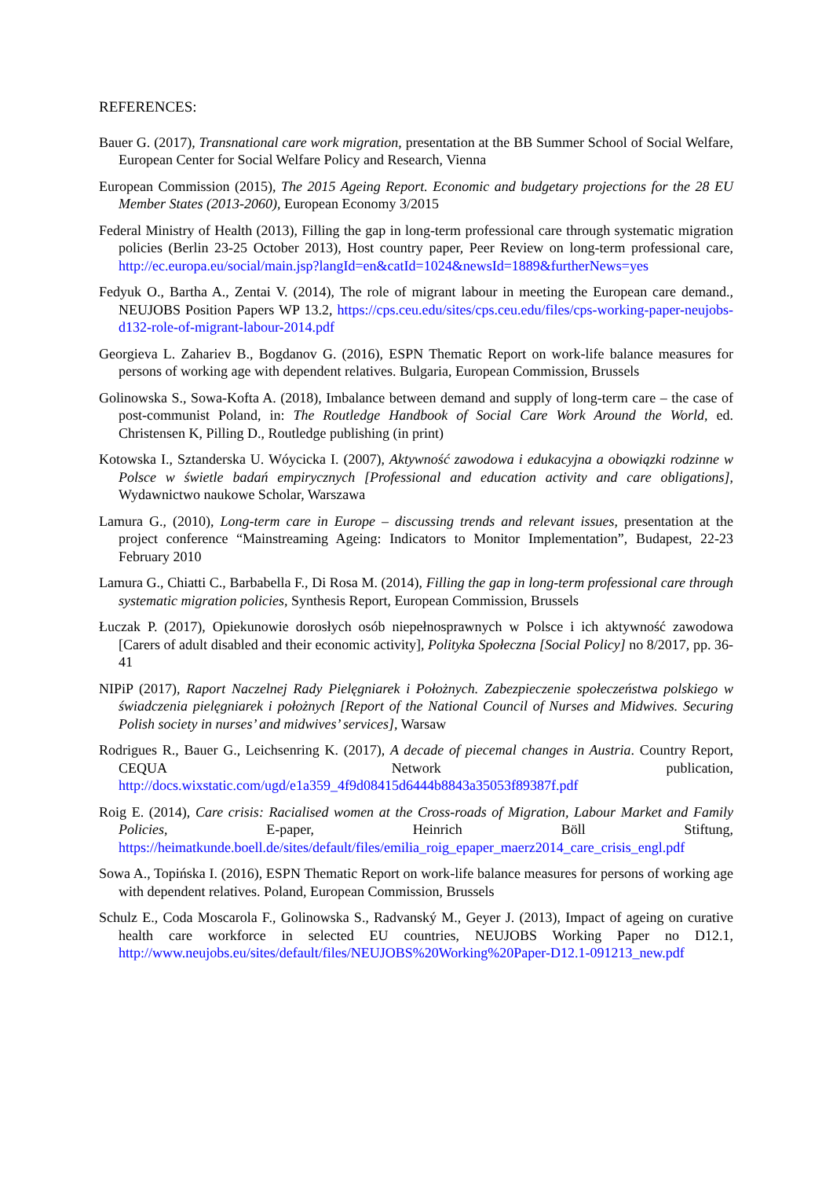REFERENCES:
Bauer G. (2017), Transnational care work migration, presentation at the BB Summer School of Social Welfare, European Center for Social Welfare Policy and Research, Vienna
European Commission (2015), The 2015 Ageing Report. Economic and budgetary projections for the 28 EU Member States (2013-2060), European Economy 3/2015
Federal Ministry of Health (2013), Filling the gap in long-term professional care through systematic migration policies (Berlin 23-25 October 2013), Host country paper, Peer Review on long-term professional care, http://ec.europa.eu/social/main.jsp?langId=en&catId=1024&newsId=1889&furtherNews=yes
Fedyuk O., Bartha A., Zentai V. (2014), The role of migrant labour in meeting the European care demand., NEUJOBS Position Papers WP 13.2, https://cps.ceu.edu/sites/cps.ceu.edu/files/cps-working-paper-neujobs-d132-role-of-migrant-labour-2014.pdf
Georgieva L. Zahariev B., Bogdanov G. (2016), ESPN Thematic Report on work-life balance measures for persons of working age with dependent relatives. Bulgaria, European Commission, Brussels
Golinowska S., Sowa-Kofta A. (2018), Imbalance between demand and supply of long-term care – the case of post-communist Poland, in: The Routledge Handbook of Social Care Work Around the World, ed. Christensen K, Pilling D., Routledge publishing (in print)
Kotowska I., Sztanderska U. Wóycicka I. (2007), Aktywność zawodowa i edukacyjna a obowiązki rodzinne w Polsce w świetle badań empirycznych [Professional and education activity and care obligations], Wydawnictwo naukowe Scholar, Warszawa
Lamura G., (2010), Long-term care in Europe – discussing trends and relevant issues, presentation at the project conference “Mainstreaming Ageing: Indicators to Monitor Implementation”, Budapest, 22-23 February 2010
Lamura G., Chiatti C., Barbabella F., Di Rosa M. (2014), Filling the gap in long-term professional care through systematic migration policies, Synthesis Report, European Commission, Brussels
Łuczak P. (2017), Opiekunowie dorosłych osób niepełnosprawnych w Polsce i ich aktywność zawodowa [Carers of adult disabled and their economic activity], Polityka Społeczna [Social Policy] no 8/2017, pp. 36-41
NIPiP (2017), Raport Naczelnej Rady Pielęgniarek i Położnych. Zabezpieczenie społeczeństwa polskiego w świadczenia pielęgniarek i położnych [Report of the National Council of Nurses and Midwives. Securing Polish society in nurses’ and midwives’ services], Warsaw
Rodrigues R., Bauer G., Leichsenring K. (2017), A decade of piecemal changes in Austria. Country Report, CEQUA Network publication, http://docs.wixstatic.com/ugd/e1a359_4f9d08415d6444b8843a35053f89387f.pdf
Roig E. (2014), Care crisis: Racialised women at the Cross-roads of Migration, Labour Market and Family Policies, E-paper, Heinrich Böll Stiftung, https://heimatkunde.boell.de/sites/default/files/emilia_roig_epaper_maerz2014_care_crisis_engl.pdf
Sowa A., Topińska I. (2016), ESPN Thematic Report on work-life balance measures for persons of working age with dependent relatives. Poland, European Commission, Brussels
Schulz E., Coda Moscarola F., Golinowska S., Radvanský M., Geyer J. (2013), Impact of ageing on curative health care workforce in selected EU countries, NEUJOBS Working Paper no D12.1, http://www.neujobs.eu/sites/default/files/NEUJOBS%20Working%20Paper-D12.1-091213_new.pdf